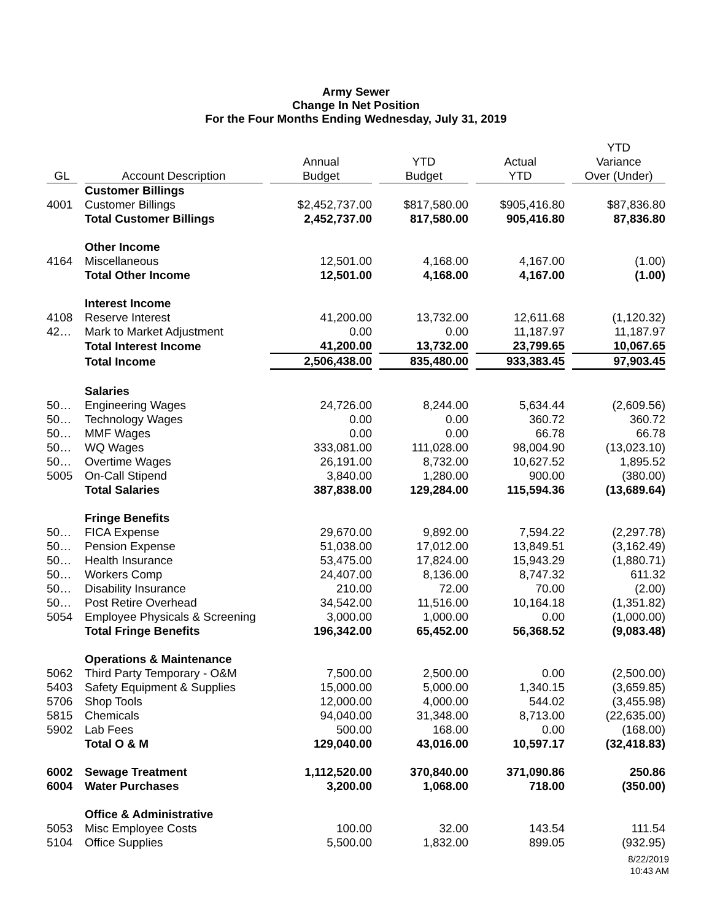Army Sewer
Change In Net Position
For the Four Months Ending Wednesday, July 31, 2019
| GL | Account Description | Annual Budget | YTD Budget | Actual YTD | YTD Variance Over (Under) |
| --- | --- | --- | --- | --- | --- |
| | Customer Billings | | | | |
| 4001 | Customer Billings | $2,452,737.00 | $817,580.00 | $905,416.80 | $87,836.80 |
| | Total Customer Billings | 2,452,737.00 | 817,580.00 | 905,416.80 | 87,836.80 |
| | Other Income | | | | |
| 4164 | Miscellaneous | 12,501.00 | 4,168.00 | 4,167.00 | (1.00) |
| | Total Other Income | 12,501.00 | 4,168.00 | 4,167.00 | (1.00) |
| | Interest Income | | | | |
| 4108 | Reserve Interest | 41,200.00 | 13,732.00 | 12,611.68 | (1,120.32) |
| 42… | Mark to Market Adjustment | 0.00 | 0.00 | 11,187.97 | 11,187.97 |
| | Total Interest Income | 41,200.00 | 13,732.00 | 23,799.65 | 10,067.65 |
| | Total Income | 2,506,438.00 | 835,480.00 | 933,383.45 | 97,903.45 |
| | Salaries | | | | |
| 50… | Engineering Wages | 24,726.00 | 8,244.00 | 5,634.44 | (2,609.56) |
| 50… | Technology Wages | 0.00 | 0.00 | 360.72 | 360.72 |
| 50… | MMF Wages | 0.00 | 0.00 | 66.78 | 66.78 |
| 50… | WQ Wages | 333,081.00 | 111,028.00 | 98,004.90 | (13,023.10) |
| 50… | Overtime Wages | 26,191.00 | 8,732.00 | 10,627.52 | 1,895.52 |
| 5005 | On-Call Stipend | 3,840.00 | 1,280.00 | 900.00 | (380.00) |
| | Total Salaries | 387,838.00 | 129,284.00 | 115,594.36 | (13,689.64) |
| | Fringe Benefits | | | | |
| 50… | FICA Expense | 29,670.00 | 9,892.00 | 7,594.22 | (2,297.78) |
| 50… | Pension Expense | 51,038.00 | 17,012.00 | 13,849.51 | (3,162.49) |
| 50… | Health Insurance | 53,475.00 | 17,824.00 | 15,943.29 | (1,880.71) |
| 50… | Workers Comp | 24,407.00 | 8,136.00 | 8,747.32 | 611.32 |
| 50… | Disability Insurance | 210.00 | 72.00 | 70.00 | (2.00) |
| 50… | Post Retire Overhead | 34,542.00 | 11,516.00 | 10,164.18 | (1,351.82) |
| 5054 | Employee Physicals & Screening | 3,000.00 | 1,000.00 | 0.00 | (1,000.00) |
| | Total Fringe Benefits | 196,342.00 | 65,452.00 | 56,368.52 | (9,083.48) |
| | Operations & Maintenance | | | | |
| 5062 | Third Party Temporary - O&M | 7,500.00 | 2,500.00 | 0.00 | (2,500.00) |
| 5403 | Safety Equipment & Supplies | 15,000.00 | 5,000.00 | 1,340.15 | (3,659.85) |
| 5706 | Shop Tools | 12,000.00 | 4,000.00 | 544.02 | (3,455.98) |
| 5815 | Chemicals | 94,040.00 | 31,348.00 | 8,713.00 | (22,635.00) |
| 5902 | Lab Fees | 500.00 | 168.00 | 0.00 | (168.00) |
| | Total O & M | 129,040.00 | 43,016.00 | 10,597.17 | (32,418.83) |
| 6002 | Sewage Treatment | 1,112,520.00 | 370,840.00 | 371,090.86 | 250.86 |
| 6004 | Water Purchases | 3,200.00 | 1,068.00 | 718.00 | (350.00) |
| | Office & Administrative | | | | |
| 5053 | Misc Employee Costs | 100.00 | 32.00 | 143.54 | 111.54 |
| 5104 | Office Supplies | 5,500.00 | 1,832.00 | 899.05 | (932.95) |
8/22/2019
10:43 AM